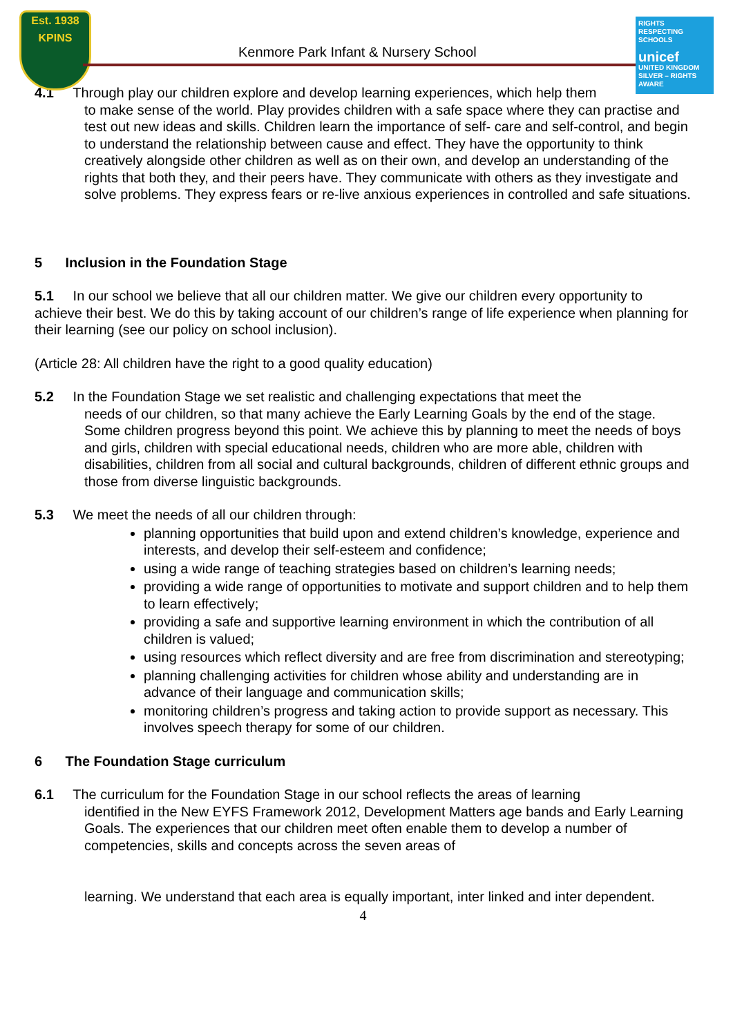Est. 1938
KPINS
Kenmore Park Infant & Nursery School
RIGHTS RESPECTING SCHOOLS
unicef
UNITED KINGDOM
SILVER – RIGHTS AWARE
4.1 Through play our children explore and develop learning experiences, which help them
to make sense of the world. Play provides children with a safe space where they can practise and test out new ideas and skills. Children learn the importance of self- care and self-control, and begin to understand the relationship between cause and effect. They have the opportunity to think creatively alongside other children as well as on their own, and develop an understanding of the rights that both they, and their peers have. They communicate with others as they investigate and solve problems. They express fears or re-live anxious experiences in controlled and safe situations.
5 Inclusion in the Foundation Stage
5.1 In our school we believe that all our children matter. We give our children every opportunity to achieve their best. We do this by taking account of our children’s range of life experience when planning for their learning (see our policy on school inclusion).
(Article 28: All children have the right to a good quality education)
5.2 In the Foundation Stage we set realistic and challenging expectations that meet the
needs of our children, so that many achieve the Early Learning Goals by the end of the stage. Some children progress beyond this point. We achieve this by planning to meet the needs of boys and girls, children with special educational needs, children who are more able, children with disabilities, children from all social and cultural backgrounds, children of different ethnic groups and those from diverse linguistic backgrounds.
5.3 We meet the needs of all our children through:
planning opportunities that build upon and extend children’s knowledge, experience and interests, and develop their self-esteem and confidence;
using a wide range of teaching strategies based on children’s learning needs;
providing a wide range of opportunities to motivate and support children and to help them to learn effectively;
providing a safe and supportive learning environment in which the contribution of all children is valued;
using resources which reflect diversity and are free from discrimination and stereotyping;
planning challenging activities for children whose ability and understanding are in advance of their language and communication skills;
monitoring children’s progress and taking action to provide support as necessary. This involves speech therapy for some of our children.
6 The Foundation Stage curriculum
6.1 The curriculum for the Foundation Stage in our school reflects the areas of learning
identified in the New EYFS Framework 2012, Development Matters age bands and Early Learning Goals. The experiences that our children meet often enable them to develop a number of competencies, skills and concepts across the seven areas of
learning. We understand that each area is equally important, inter linked and inter dependent.
4